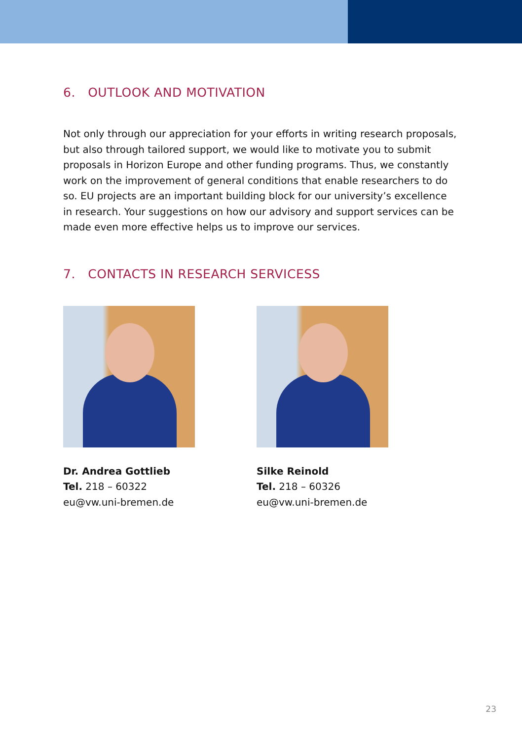6. OUTLOOK AND MOTIVATION
Not only through our appreciation for your efforts in writing research proposals, but also through tailored support, we would like to motivate you to submit proposals in Horizon Europe and other funding programs. Thus, we constantly work on the improvement of general conditions that enable researchers to do so. EU projects are an important building block for our university’s excellence in research. Your suggestions on how our advisory and support services can be made even more effective helps us to improve our services.
7. CONTACTS IN RESEARCH SERVICESS
Dr. Andrea Gottlieb
Tel. 218 – 60322
eu@vw.uni-bremen.de
Silke Reinold
Tel. 218 – 60326
eu@vw.uni-bremen.de
23